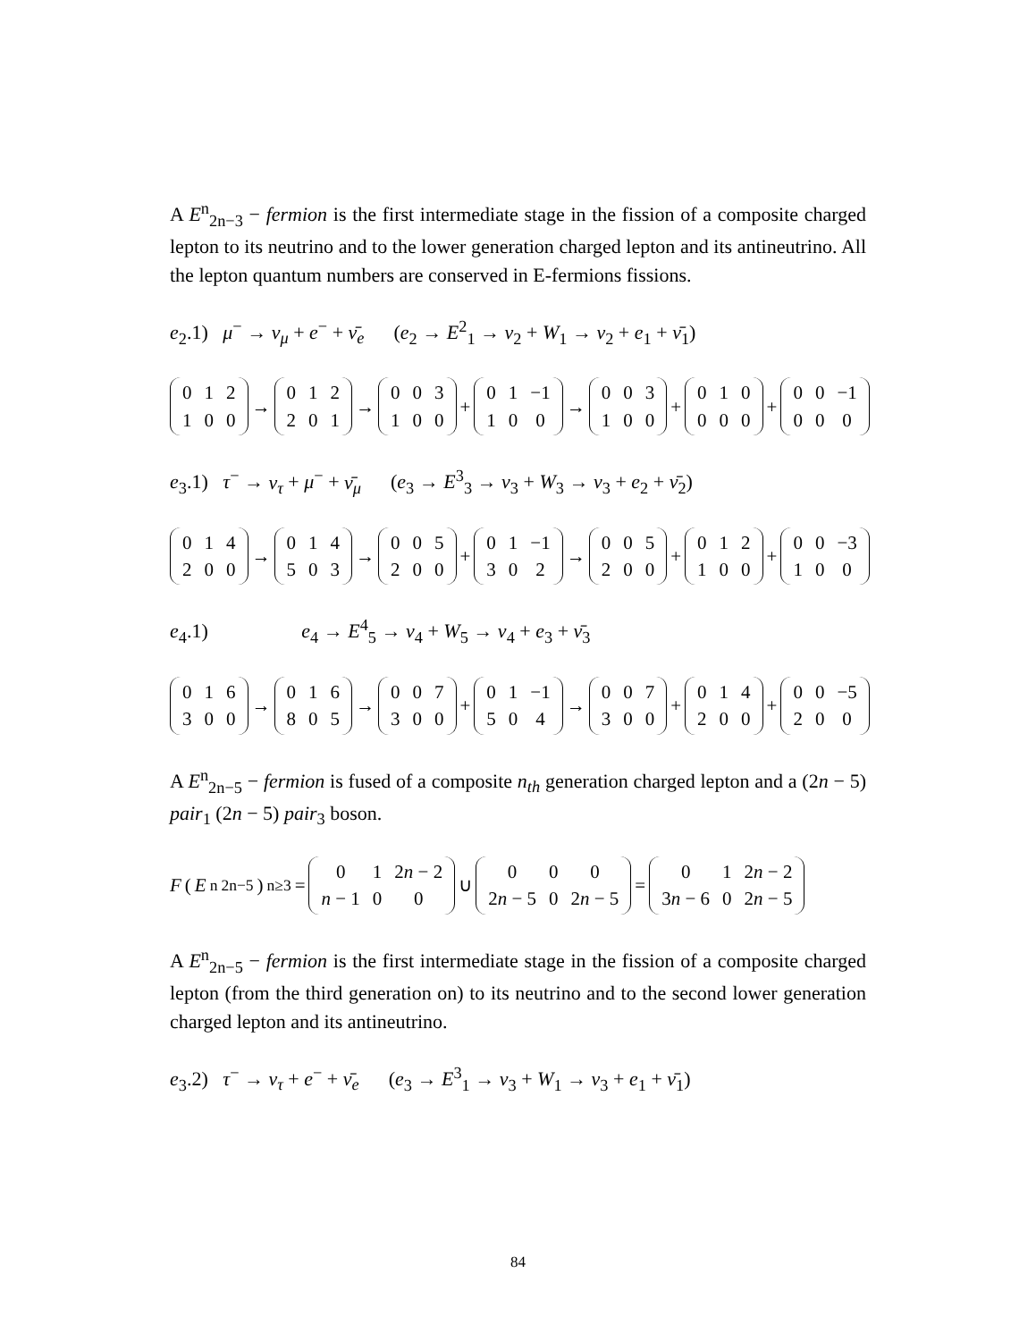A E<sup>n</sup><sub>2n−3</sub> − fermion is the first intermediate stage in the fission of a composite charged lepton to its neutrino and to the lower generation charged lepton and its antineutrino. All the lepton quantum numbers are conserved in E-fermions fissions.
e<sub>2</sub>.1) μ<sup>−</sup> → ν<sub>μ</sub> + e<sup>−</sup> + ν̄<sub>e</sub> (e<sub>2</sub> → E<sup>2</sup><sub>1</sub> → ν<sub>2</sub> + W<sub>1</sub> → ν<sub>2</sub> + e<sub>1</sub> + ν̄<sub>1</sub>)
| 0 | 1 | 2 |
| 1 | 0 | 0 |
→
| 0 | 1 | 2 |
| 2 | 0 | 1 |
→
| 0 | 0 | 3 |
| 1 | 0 | 0 |
+
| 0 | 1 | −1 |
| 1 | 0 | 0 |
→
| 0 | 0 | 3 |
| 1 | 0 | 0 |
+
| 0 | 1 | 0 |
| 0 | 0 | 0 |
+
| 0 | 0 | −1 |
| 0 | 0 | 0 |
e<sub>3</sub>.1) τ<sup>−</sup> → ν<sub>τ</sub> + μ<sup>−</sup> + ν̄<sub>μ</sub> (e<sub>3</sub> → E<sup>3</sup><sub>3</sub> → ν<sub>3</sub> + W<sub>3</sub> → ν<sub>3</sub> + e<sub>2</sub> + ν̄<sub>2</sub>)
| 0 | 1 | 4 |
| 2 | 0 | 0 |
→
| 0 | 1 | 4 |
| 5 | 0 | 3 |
→
| 0 | 0 | 5 |
| 2 | 0 | 0 |
+
| 0 | 1 | −1 |
| 3 | 0 | 2 |
→
| 0 | 0 | 5 |
| 2 | 0 | 0 |
+
| 0 | 1 | 2 |
| 1 | 0 | 0 |
+
| 0 | 0 | −3 |
| 1 | 0 | 0 |
e<sub>4</sub>.1) e<sub>4</sub> → E<sup>4</sup><sub>5</sub> → ν<sub>4</sub> + W<sub>5</sub> → ν<sub>4</sub> + e<sub>3</sub> + ν̄<sub>3</sub>
| 0 | 1 | 6 |
| 3 | 0 | 0 |
→
| 0 | 1 | 6 |
| 8 | 0 | 5 |
→
| 0 | 0 | 7 |
| 3 | 0 | 0 |
+
| 0 | 1 | −1 |
| 5 | 0 | 4 |
→
| 0 | 0 | 7 |
| 3 | 0 | 0 |
+
| 0 | 1 | 4 |
| 2 | 0 | 0 |
+
| 0 | 0 | −5 |
| 2 | 0 | 0 |
A E<sup>n</sup><sub>2n−5</sub> − fermion is fused of a composite n<sub>th</sub> generation charged lepton and a (2n − 5) pair<sub>1</sub> (2n − 5) pair<sub>3</sub> boson.
F (E<sup>n</sup><sub>2n−5</sub>)<sub>n≥3</sub> =
| 0 | 1 | 2 n − 2 |
| n − 1 | 0 | 0 |
∪
| 0 | 0 | 0 |
| 2 n − 5 | 0 | 2 n − 5 |
=
| 0 | 1 | 2 n − 2 |
| 3 n − 6 | 0 | 2 n − 5 |
A E<sup>n</sup><sub>2n−5</sub> − fermion is the first intermediate stage in the fission of a composite charged lepton (from the third generation on) to its neutrino and to the second lower generation charged lepton and its antineutrino.
e<sub>3</sub>.2) τ<sup>−</sup> → ν<sub>τ</sub> + e<sup>−</sup> + ν̄<sub>e</sub> (e<sub>3</sub> → E<sup>3</sup><sub>1</sub> → ν<sub>3</sub> + W<sub>1</sub> → ν<sub>3</sub> + e<sub>1</sub> + ν̄<sub>1</sub>)
84